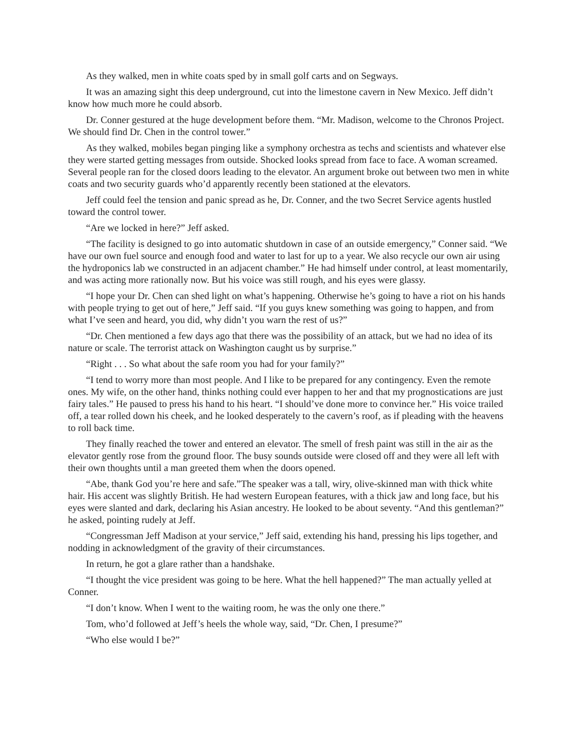As they walked, men in white coats sped by in small golf carts and on Segways.
It was an amazing sight this deep underground, cut into the limestone cavern in New Mexico. Jeff didn’t know how much more he could absorb.
Dr. Conner gestured at the huge development before them. “Mr. Madison, welcome to the Chronos Project. We should find Dr. Chen in the control tower.”
As they walked, mobiles began pinging like a symphony orchestra as techs and scientists and whatever else they were started getting messages from outside. Shocked looks spread from face to face. A woman screamed. Several people ran for the closed doors leading to the elevator. An argument broke out between two men in white coats and two security guards who’d apparently recently been stationed at the elevators.
Jeff could feel the tension and panic spread as he, Dr. Conner, and the two Secret Service agents hustled toward the control tower.
“Are we locked in here?” Jeff asked.
“The facility is designed to go into automatic shutdown in case of an outside emergency,” Conner said. “We have our own fuel source and enough food and water to last for up to a year. We also recycle our own air using the hydroponics lab we constructed in an adjacent chamber.” He had himself under control, at least momentarily, and was acting more rationally now. But his voice was still rough, and his eyes were glassy.
“I hope your Dr. Chen can shed light on what’s happening. Otherwise he’s going to have a riot on his hands with people trying to get out of here,” Jeff said. “If you guys knew something was going to happen, and from what I’ve seen and heard, you did, why didn’t you warn the rest of us?”
“Dr. Chen mentioned a few days ago that there was the possibility of an attack, but we had no idea of its nature or scale. The terrorist attack on Washington caught us by surprise.”
“Right . . . So what about the safe room you had for your family?”
“I tend to worry more than most people. And I like to be prepared for any contingency. Even the remote ones. My wife, on the other hand, thinks nothing could ever happen to her and that my prognostications are just fairy tales.” He paused to press his hand to his heart. “I should’ve done more to convince her.” His voice trailed off, a tear rolled down his cheek, and he looked desperately to the cavern’s roof, as if pleading with the heavens to roll back time.
They finally reached the tower and entered an elevator. The smell of fresh paint was still in the air as the elevator gently rose from the ground floor. The busy sounds outside were closed off and they were all left with their own thoughts until a man greeted them when the doors opened.
“Abe, thank God you’re here and safe.”The speaker was a tall, wiry, olive-skinned man with thick white hair. His accent was slightly British. He had western European features, with a thick jaw and long face, but his eyes were slanted and dark, declaring his Asian ancestry. He looked to be about seventy. “And this gentleman?” he asked, pointing rudely at Jeff.
“Congressman Jeff Madison at your service,” Jeff said, extending his hand, pressing his lips together, and nodding in acknowledgment of the gravity of their circumstances.
In return, he got a glare rather than a handshake.
“I thought the vice president was going to be here. What the hell happened?” The man actually yelled at Conner.
“I don’t know. When I went to the waiting room, he was the only one there.”
Tom, who’d followed at Jeff’s heels the whole way, said, “Dr. Chen, I presume?”
“Who else would I be?”